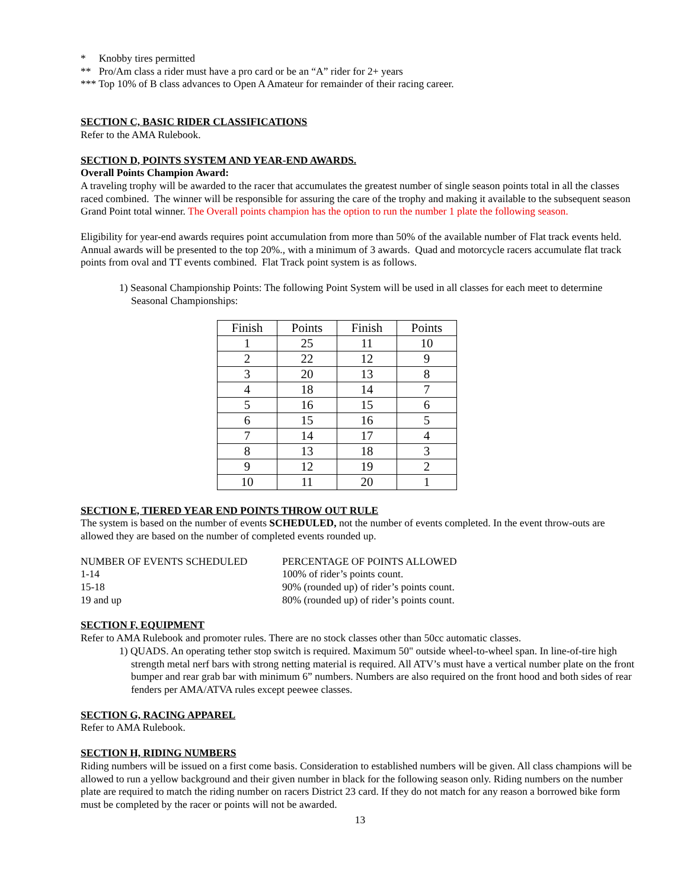* Knobby tires permitted
** Pro/Am class a rider must have a pro card or be an “A” rider for 2+ years
*** Top 10% of B class advances to Open A Amateur for remainder of their racing career.
SECTION C, BASIC RIDER CLASSIFICATIONS
Refer to the AMA Rulebook.
SECTION D, POINTS SYSTEM AND YEAR-END AWARDS.
Overall Points Champion Award:
A traveling trophy will be awarded to the racer that accumulates the greatest number of single season points total in all the classes raced combined. The winner will be responsible for assuring the care of the trophy and making it available to the subsequent season Grand Point total winner. The Overall points champion has the option to run the number 1 plate the following season.
Eligibility for year-end awards requires point accumulation from more than 50% of the available number of Flat track events held. Annual awards will be presented to the top 20%., with a minimum of 3 awards. Quad and motorcycle racers accumulate flat track points from oval and TT events combined. Flat Track point system is as follows.
1) Seasonal Championship Points: The following Point System will be used in all classes for each meet to determine Seasonal Championships:
| Finish | Points | Finish | Points |
| 1 | 25 | 11 | 10 |
| 2 | 22 | 12 | 9 |
| 3 | 20 | 13 | 8 |
| 4 | 18 | 14 | 7 |
| 5 | 16 | 15 | 6 |
| 6 | 15 | 16 | 5 |
| 7 | 14 | 17 | 4 |
| 8 | 13 | 18 | 3 |
| 9 | 12 | 19 | 2 |
| 10 | 11 | 20 | 1 |
SECTION E, TIERED YEAR END POINTS THROW OUT RULE
The system is based on the number of events SCHEDULED, not the number of events completed. In the event throw-outs are allowed they are based on the number of completed events rounded up.
| NUMBER OF EVENTS SCHEDULED | PERCENTAGE OF POINTS ALLOWED |
| 1-14 | 100% of rider’s points count. |
| 15-18 | 90% (rounded up) of rider’s points count. |
| 19 and up | 80% (rounded up) of rider’s points count. |
SECTION F, EQUIPMENT
Refer to AMA Rulebook and promoter rules. There are no stock classes other than 50cc automatic classes.
1) QUADS. An operating tether stop switch is required. Maximum 50" outside wheel-to-wheel span. In line-of-tire high strength metal nerf bars with strong netting material is required. All ATV’s must have a vertical number plate on the front bumper and rear grab bar with minimum 6” numbers. Numbers are also required on the front hood and both sides of rear fenders per AMA/ATVA rules except peewee classes.
SECTION G, RACING APPAREL
Refer to AMA Rulebook.
SECTION H, RIDING NUMBERS
Riding numbers will be issued on a first come basis. Consideration to established numbers will be given. All class champions will be allowed to run a yellow background and their given number in black for the following season only. Riding numbers on the number plate are required to match the riding number on racers District 23 card. If they do not match for any reason a borrowed bike form must be completed by the racer or points will not be awarded.
13